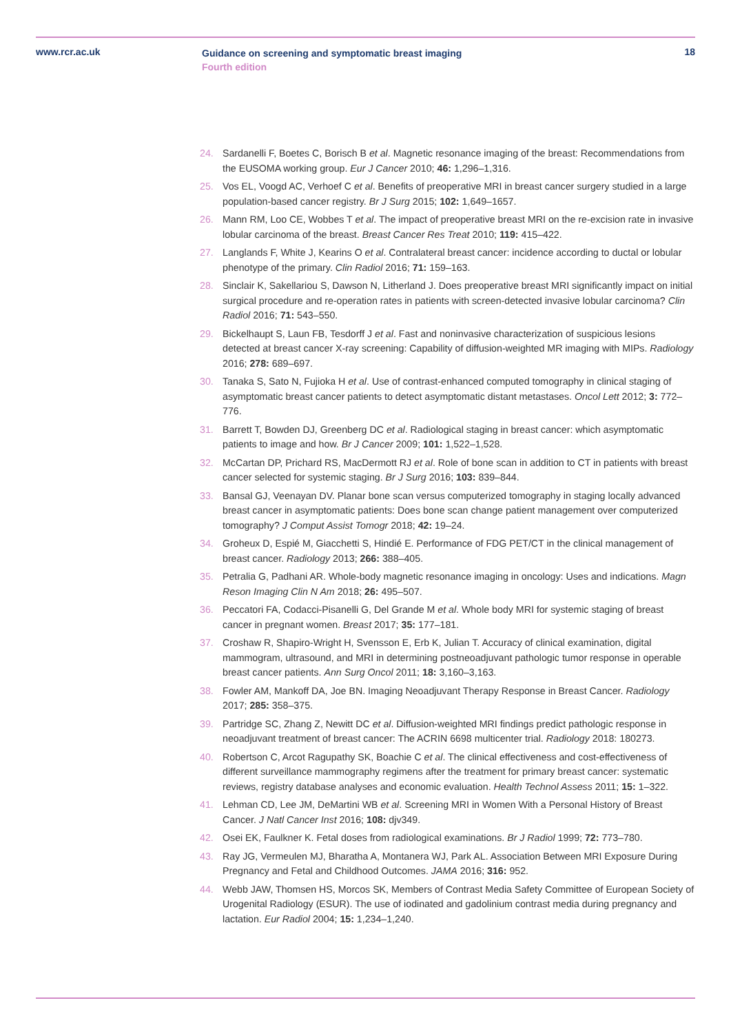www.rcr.ac.uk
Guidance on screening and symptomatic breast imaging
Fourth edition
18
24. Sardanelli F, Boetes C, Borisch B et al. Magnetic resonance imaging of the breast: Recommendations from the EUSOMA working group. Eur J Cancer 2010; 46: 1,296–1,316.
25. Vos EL, Voogd AC, Verhoef C et al. Benefits of preoperative MRI in breast cancer surgery studied in a large population-based cancer registry. Br J Surg 2015; 102: 1,649–1657.
26. Mann RM, Loo CE, Wobbes T et al. The impact of preoperative breast MRI on the re-excision rate in invasive lobular carcinoma of the breast. Breast Cancer Res Treat 2010; 119: 415–422.
27. Langlands F, White J, Kearins O et al. Contralateral breast cancer: incidence according to ductal or lobular phenotype of the primary. Clin Radiol 2016; 71: 159–163.
28. Sinclair K, Sakellariou S, Dawson N, Litherland J. Does preoperative breast MRI significantly impact on initial surgical procedure and re-operation rates in patients with screen-detected invasive lobular carcinoma? Clin Radiol 2016; 71: 543–550.
29. Bickelhaupt S, Laun FB, Tesdorff J et al. Fast and noninvasive characterization of suspicious lesions detected at breast cancer X-ray screening: Capability of diffusion-weighted MR imaging with MIPs. Radiology 2016; 278: 689–697.
30. Tanaka S, Sato N, Fujioka H et al. Use of contrast-enhanced computed tomography in clinical staging of asymptomatic breast cancer patients to detect asymptomatic distant metastases. Oncol Lett 2012; 3: 772–776.
31. Barrett T, Bowden DJ, Greenberg DC et al. Radiological staging in breast cancer: which asymptomatic patients to image and how. Br J Cancer 2009; 101: 1,522–1,528.
32. McCartan DP, Prichard RS, MacDermott RJ et al. Role of bone scan in addition to CT in patients with breast cancer selected for systemic staging. Br J Surg 2016; 103: 839–844.
33. Bansal GJ, Veenayan DV. Planar bone scan versus computerized tomography in staging locally advanced breast cancer in asymptomatic patients: Does bone scan change patient management over computerized tomography? J Comput Assist Tomogr 2018; 42: 19–24.
34. Groheux D, Espié M, Giacchetti S, Hindié E. Performance of FDG PET/CT in the clinical management of breast cancer. Radiology 2013; 266: 388–405.
35. Petralia G, Padhani AR. Whole-body magnetic resonance imaging in oncology: Uses and indications. Magn Reson Imaging Clin N Am 2018; 26: 495–507.
36. Peccatori FA, Codacci-Pisanelli G, Del Grande M et al. Whole body MRI for systemic staging of breast cancer in pregnant women. Breast 2017; 35: 177–181.
37. Croshaw R, Shapiro-Wright H, Svensson E, Erb K, Julian T. Accuracy of clinical examination, digital mammogram, ultrasound, and MRI in determining postneoadjuvant pathologic tumor response in operable breast cancer patients. Ann Surg Oncol 2011; 18: 3,160–3,163.
38. Fowler AM, Mankoff DA, Joe BN. Imaging Neoadjuvant Therapy Response in Breast Cancer. Radiology 2017; 285: 358–375.
39. Partridge SC, Zhang Z, Newitt DC et al. Diffusion-weighted MRI findings predict pathologic response in neoadjuvant treatment of breast cancer: The ACRIN 6698 multicenter trial. Radiology 2018: 180273.
40. Robertson C, Arcot Ragupathy SK, Boachie C et al. The clinical effectiveness and cost-effectiveness of different surveillance mammography regimens after the treatment for primary breast cancer: systematic reviews, registry database analyses and economic evaluation. Health Technol Assess 2011; 15: 1–322.
41. Lehman CD, Lee JM, DeMartini WB et al. Screening MRI in Women With a Personal History of Breast Cancer. J Natl Cancer Inst 2016; 108: djv349.
42. Osei EK, Faulkner K. Fetal doses from radiological examinations. Br J Radiol 1999; 72: 773–780.
43. Ray JG, Vermeulen MJ, Bharatha A, Montanera WJ, Park AL. Association Between MRI Exposure During Pregnancy and Fetal and Childhood Outcomes. JAMA 2016; 316: 952.
44. Webb JAW, Thomsen HS, Morcos SK, Members of Contrast Media Safety Committee of European Society of Urogenital Radiology (ESUR). The use of iodinated and gadolinium contrast media during pregnancy and lactation. Eur Radiol 2004; 15: 1,234–1,240.